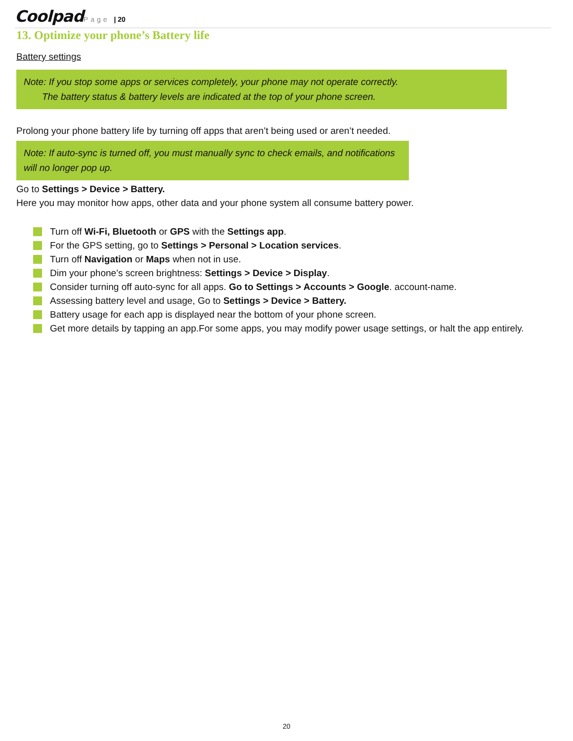Coolpad Page | 20
13. Optimize your phone’s Battery life
Battery settings
Note: If you stop some apps or services completely, your phone may not operate correctly.
The battery status & battery levels are indicated at the top of your phone screen.
Prolong your phone battery life by turning off apps that aren’t being used or aren’t needed.
Note: If auto-sync is turned off, you must manually sync to check emails, and notifications will no longer pop up.
Go to Settings > Device > Battery.
Here you may monitor how apps, other data and your phone system all consume battery power.
Turn off Wi-Fi, Bluetooth or GPS with the Settings app.
For the GPS setting, go to Settings > Personal > Location services.
Turn off Navigation or Maps when not in use.
Dim your phone’s screen brightness: Settings > Device > Display.
Consider turning off auto-sync for all apps. Go to Settings > Accounts > Google. account-name.
Assessing battery level and usage, Go to Settings > Device > Battery.
Battery usage for each app is displayed near the bottom of your phone screen.
Get more details by tapping an app.For some apps, you may modify power usage settings, or halt the app entirely.
20